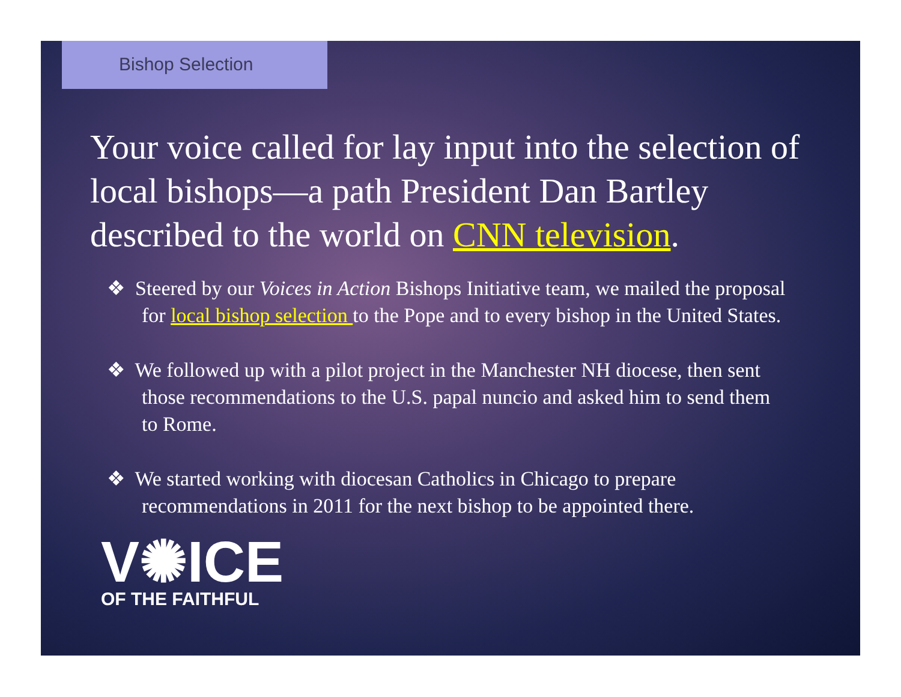Bishop Selection
Your voice called for lay input into the selection of local bishops—a path President Dan Bartley described to the world on CNN television.
❖ Steered by our Voices in Action Bishops Initiative team, we mailed the proposal for local bishop selection to the Pope and to every bishop in the United States.
❖ We followed up with a pilot project in the Manchester NH diocese, then sent those recommendations to the U.S. papal nuncio and asked him to send them to Rome.
❖ We started working with diocesan Catholics in Chicago to prepare recommendations in 2011 for the next bishop to be appointed there.
V✺ICE
OF THE FAITHFUL